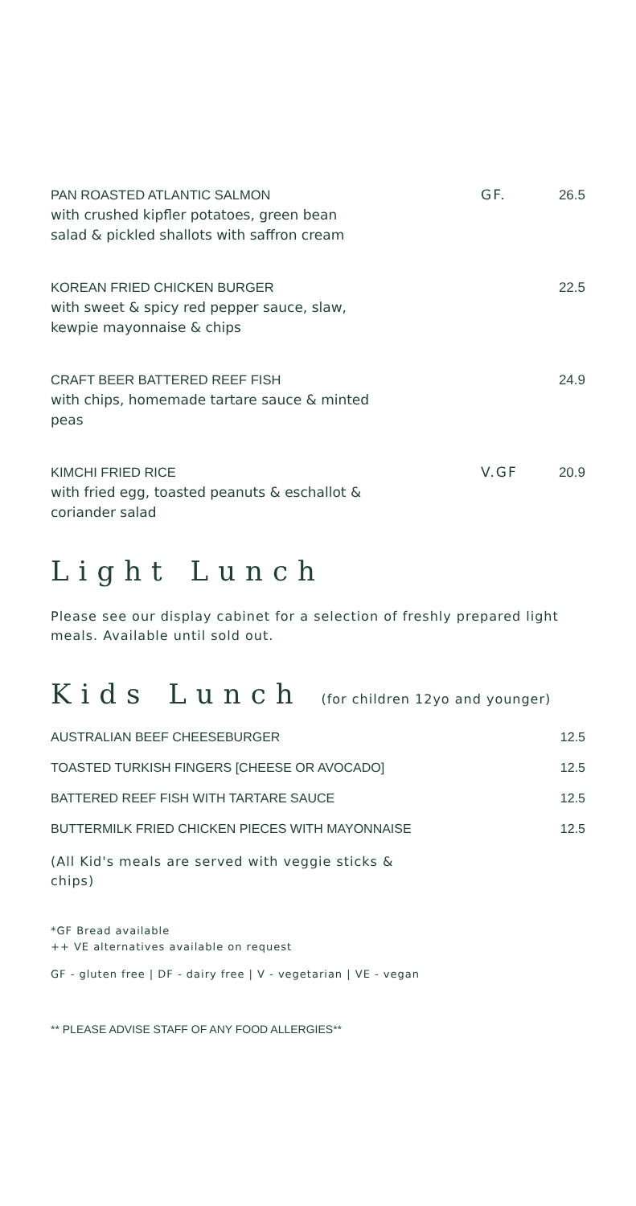PAN ROASTED ATLANTIC SALMON
with crushed kipfler potatoes, green bean
salad & pickled shallots with saffron cream
GF. 26.5
KOREAN FRIED CHICKEN BURGER
with sweet & spicy red pepper sauce, slaw,
kewpie mayonnaise & chips
22.5
CRAFT BEER BATTERED REEF FISH
with chips, homemade tartare sauce & minted
peas
24.9
KIMCHI FRIED RICE
with fried egg, toasted peanuts & eschallot &
coriander salad
V.GF 20.9
Light Lunch
Please see our display cabinet for a selection of freshly prepared light meals. Available until sold out.
Kids Lunch (for children 12yo and younger)
AUSTRALIAN BEEF CHEESEBURGER 12.5
TOASTED TURKISH FINGERS [CHEESE OR AVOCADO] 12.5
BATTERED REEF FISH WITH TARTARE SAUCE 12.5
BUTTERMILK FRIED CHICKEN PIECES WITH MAYONNAISE 12.5
(All Kid's meals are served with veggie sticks & chips)
*GF Bread available
++ VE alternatives available on request
GF - gluten free | DF - dairy free | V - vegetarian | VE - vegan
** PLEASE ADVISE STAFF OF ANY FOOD ALLERGIES**